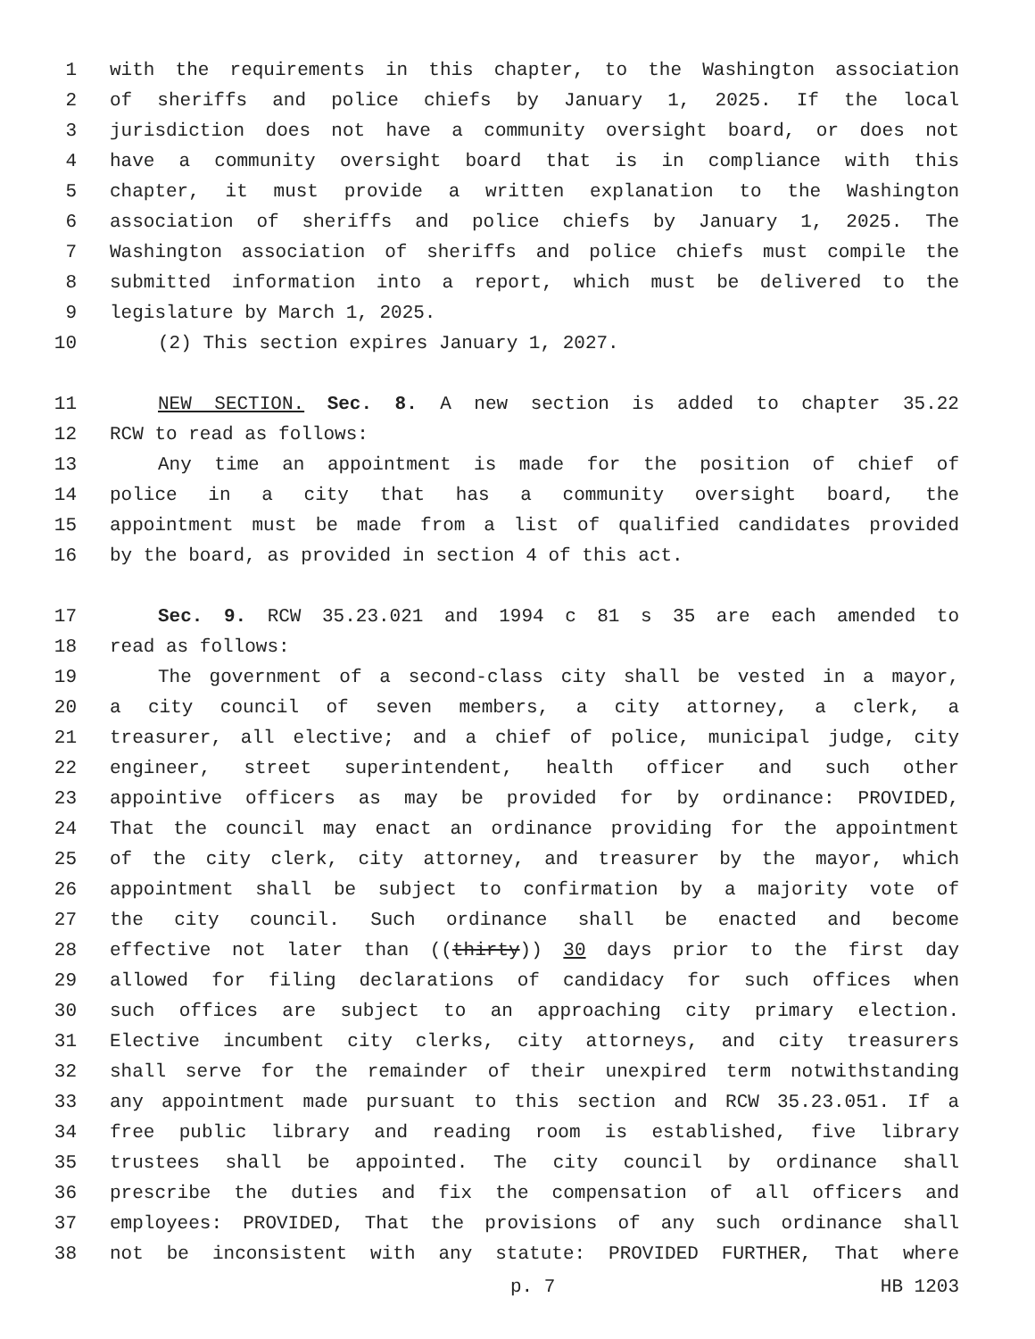1 with the requirements in this chapter, to the Washington association
2 of sheriffs and police chiefs by January 1, 2025. If the local
3 jurisdiction does not have a community oversight board, or does not
4 have a community oversight board that is in compliance with this
5 chapter, it must provide a written explanation to the Washington
6 association of sheriffs and police chiefs by January 1, 2025. The
7 Washington association of sheriffs and police chiefs must compile the
8 submitted information into a report, which must be delivered to the
9 legislature by March 1, 2025.
10 (2) This section expires January 1, 2027.
11 NEW SECTION. Sec. 8. A new section is added to chapter 35.22
12 RCW to read as follows:
13 Any time an appointment is made for the position of chief of
14 police in a city that has a community oversight board, the
15 appointment must be made from a list of qualified candidates provided
16 by the board, as provided in section 4 of this act.
17 Sec. 9. RCW 35.23.021 and 1994 c 81 s 35 are each amended to
18 read as follows:
19 The government of a second-class city shall be vested in a mayor,
20 a city council of seven members, a city attorney, a clerk, a
21 treasurer, all elective; and a chief of police, municipal judge, city
22 engineer, street superintendent, health officer and such other
23 appointive officers as may be provided for by ordinance: PROVIDED,
24 That the council may enact an ordinance providing for the appointment
25 of the city clerk, city attorney, and treasurer by the mayor, which
26 appointment shall be subject to confirmation by a majority vote of
27 the city council. Such ordinance shall be enacted and become
28 effective not later than ((thirty)) 30 days prior to the first day
29 allowed for filing declarations of candidacy for such offices when
30 such offices are subject to an approaching city primary election.
31 Elective incumbent city clerks, city attorneys, and city treasurers
32 shall serve for the remainder of their unexpired term notwithstanding
33 any appointment made pursuant to this section and RCW 35.23.051. If a
34 free public library and reading room is established, five library
35 trustees shall be appointed. The city council by ordinance shall
36 prescribe the duties and fix the compensation of all officers and
37 employees: PROVIDED, That the provisions of any such ordinance shall
38 not be inconsistent with any statute: PROVIDED FURTHER, That where
p. 7 HB 1203